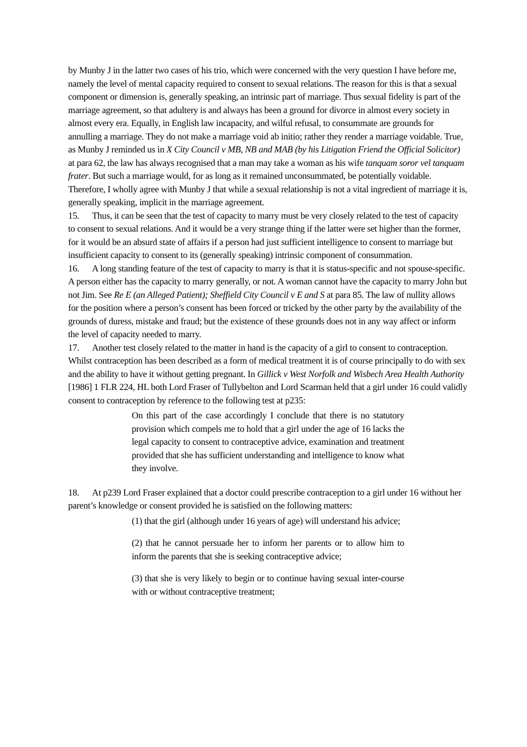by Munby J in the latter two cases of his trio, which were concerned with the very question I have before me, namely the level of mental capacity required to consent to sexual relations. The reason for this is that a sexual component or dimension is, generally speaking, an intrinsic part of marriage. Thus sexual fidelity is part of the marriage agreement, so that adultery is and always has been a ground for divorce in almost every society in almost every era. Equally, in English law incapacity, and wilful refusal, to consummate are grounds for annulling a marriage. They do not make a marriage void ab initio; rather they render a marriage voidable. True, as Munby J reminded us in X City Council v MB, NB and MAB (by his Litigation Friend the Official Solicitor) at para 62, the law has always recognised that a man may take a woman as his wife tanquam soror vel tanquam frater. But such a marriage would, for as long as it remained unconsummated, be potentially voidable. Therefore, I wholly agree with Munby J that while a sexual relationship is not a vital ingredient of marriage it is, generally speaking, implicit in the marriage agreement.
15. Thus, it can be seen that the test of capacity to marry must be very closely related to the test of capacity to consent to sexual relations. And it would be a very strange thing if the latter were set higher than the former, for it would be an absurd state of affairs if a person had just sufficient intelligence to consent to marriage but insufficient capacity to consent to its (generally speaking) intrinsic component of consummation.
16. A long standing feature of the test of capacity to marry is that it is status-specific and not spouse-specific. A person either has the capacity to marry generally, or not. A woman cannot have the capacity to marry John but not Jim. See Re E (an Alleged Patient); Sheffield City Council v E and S at para 85. The law of nullity allows for the position where a person’s consent has been forced or tricked by the other party by the availability of the grounds of duress, mistake and fraud; but the existence of these grounds does not in any way affect or inform the level of capacity needed to marry.
17. Another test closely related to the matter in hand is the capacity of a girl to consent to contraception. Whilst contraception has been described as a form of medical treatment it is of course principally to do with sex and the ability to have it without getting pregnant. In Gillick v West Norfolk and Wisbech Area Health Authority [1986] 1 FLR 224, HL both Lord Fraser of Tullybelton and Lord Scarman held that a girl under 16 could validly consent to contraception by reference to the following test at p235:
On this part of the case accordingly I conclude that there is no statutory provision which compels me to hold that a girl under the age of 16 lacks the legal capacity to consent to contraceptive advice, examination and treatment provided that she has sufficient understanding and intelligence to know what they involve.
18. At p239 Lord Fraser explained that a doctor could prescribe contraception to a girl under 16 without her parent’s knowledge or consent provided he is satisfied on the following matters:
(1) that the girl (although under 16 years of age) will understand his advice;
(2) that he cannot persuade her to inform her parents or to allow him to inform the parents that she is seeking contraceptive advice;
(3) that she is very likely to begin or to continue having sexual inter-course with or without contraceptive treatment;